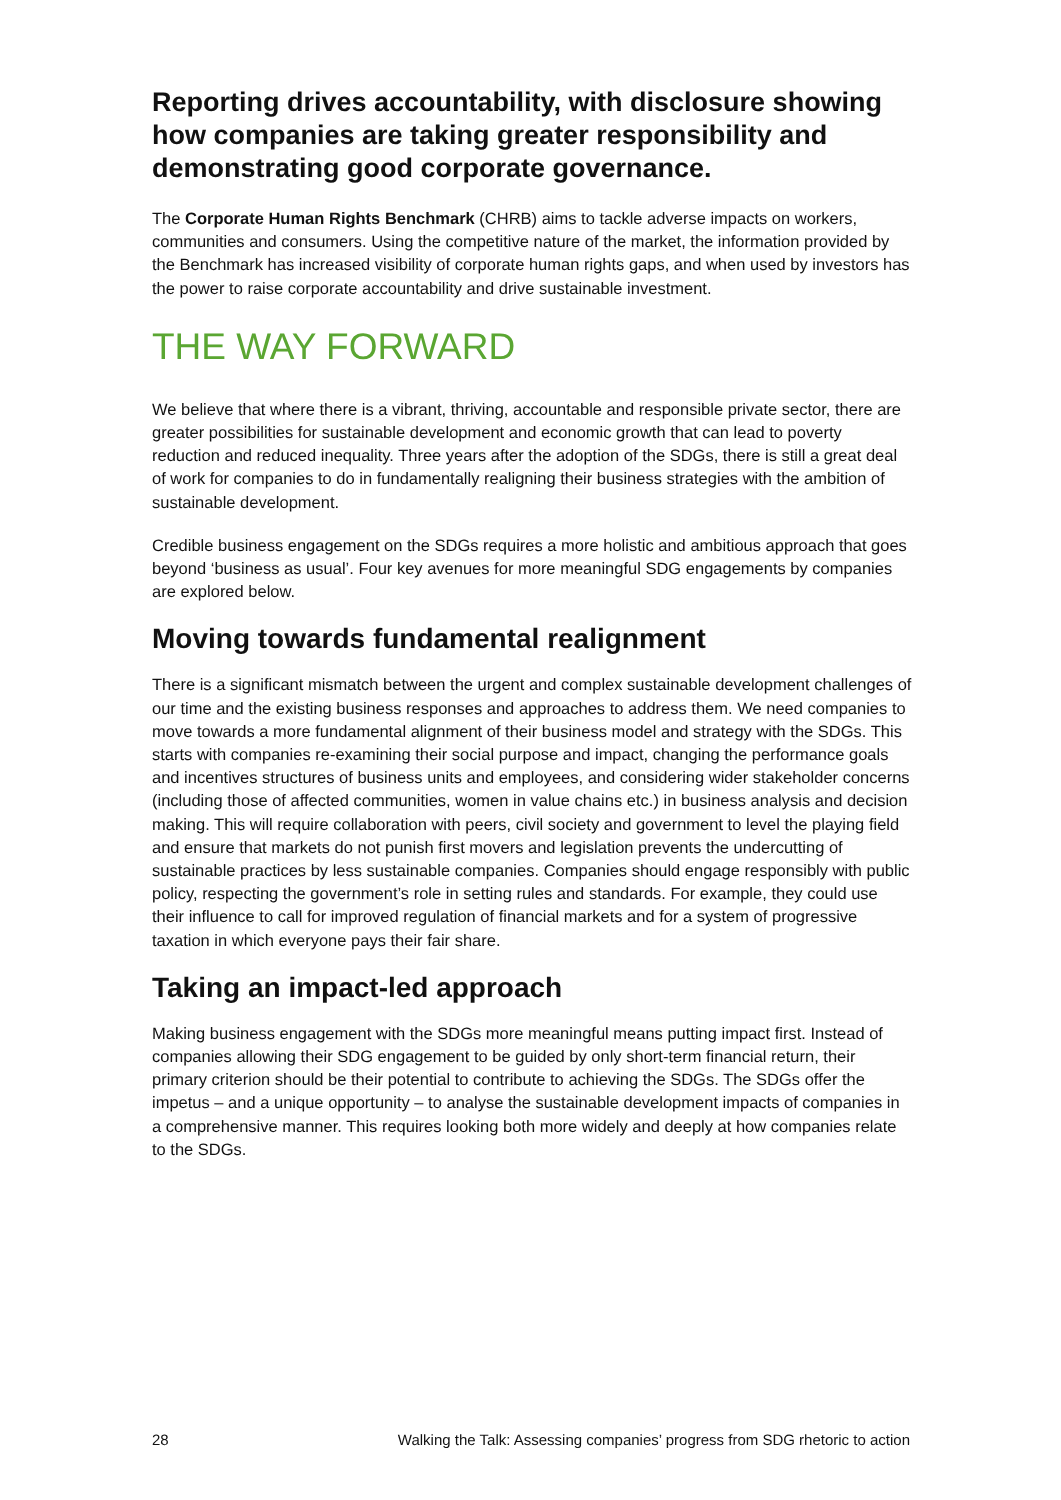Reporting drives accountability, with disclosure showing how companies are taking greater responsibility and demonstrating good corporate governance.
The Corporate Human Rights Benchmark (CHRB) aims to tackle adverse impacts on workers, communities and consumers. Using the competitive nature of the market, the information provided by the Benchmark has increased visibility of corporate human rights gaps, and when used by investors has the power to raise corporate accountability and drive sustainable investment.
THE WAY FORWARD
We believe that where there is a vibrant, thriving, accountable and responsible private sector, there are greater possibilities for sustainable development and economic growth that can lead to poverty reduction and reduced inequality. Three years after the adoption of the SDGs, there is still a great deal of work for companies to do in fundamentally realigning their business strategies with the ambition of sustainable development.
Credible business engagement on the SDGs requires a more holistic and ambitious approach that goes beyond ‘business as usual’. Four key avenues for more meaningful SDG engagements by companies are explored below.
Moving towards fundamental realignment
There is a significant mismatch between the urgent and complex sustainable development challenges of our time and the existing business responses and approaches to address them. We need companies to move towards a more fundamental alignment of their business model and strategy with the SDGs. This starts with companies re-examining their social purpose and impact, changing the performance goals and incentives structures of business units and employees, and considering wider stakeholder concerns (including those of affected communities, women in value chains etc.) in business analysis and decision making. This will require collaboration with peers, civil society and government to level the playing field and ensure that markets do not punish first movers and legislation prevents the undercutting of sustainable practices by less sustainable companies. Companies should engage responsibly with public policy, respecting the government’s role in setting rules and standards. For example, they could use their influence to call for improved regulation of financial markets and for a system of progressive taxation in which everyone pays their fair share.
Taking an impact-led approach
Making business engagement with the SDGs more meaningful means putting impact first. Instead of companies allowing their SDG engagement to be guided by only short-term financial return, their primary criterion should be their potential to contribute to achieving the SDGs. The SDGs offer the impetus – and a unique opportunity – to analyse the sustainable development impacts of companies in a comprehensive manner. This requires looking both more widely and deeply at how companies relate to the SDGs.
28 Walking the Talk: Assessing companies’ progress from SDG rhetoric to action